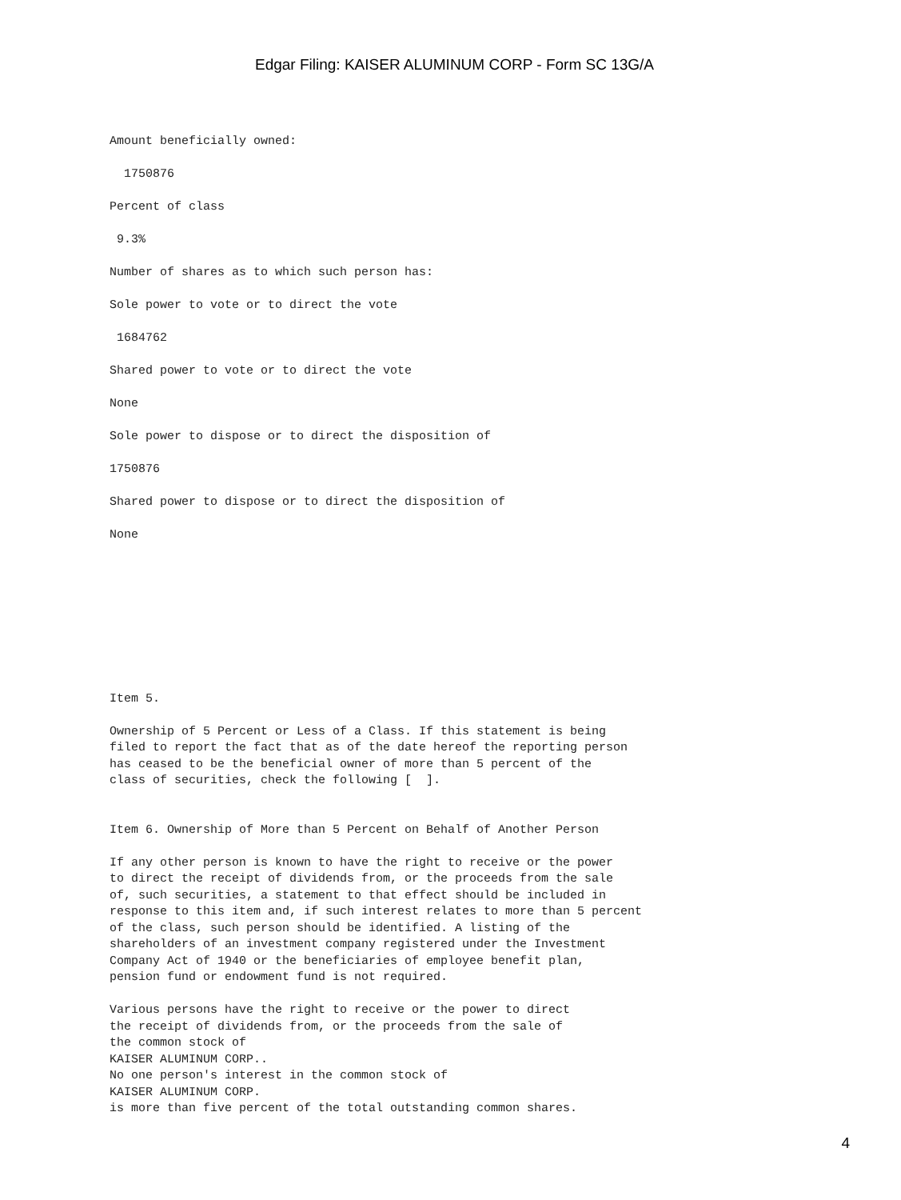Edgar Filing: KAISER ALUMINUM CORP - Form SC 13G/A
Amount beneficially owned:

  1750876

Percent of class

 9.3%

Number of shares as to which such person has:

Sole power to vote or to direct the vote

 1684762

Shared power to vote or to direct the vote

None

Sole power to dispose or to direct the disposition of

1750876

Shared power to dispose or to direct the disposition of

None
Item 5.

Ownership of 5 Percent or Less of a Class. If this statement is being
filed to report the fact that as of the date hereof the reporting person
has ceased to be the beneficial owner of more than 5 percent of the
class of securities, check the following [  ].


Item 6. Ownership of More than 5 Percent on Behalf of Another Person

If any other person is known to have the right to receive or the power
to direct the receipt of dividends from, or the proceeds from the sale
of, such securities, a statement to that effect should be included in
response to this item and, if such interest relates to more than 5 percent
of the class, such person should be identified. A listing of the
shareholders of an investment company registered under the Investment
Company Act of 1940 or the beneficiaries of employee benefit plan,
pension fund or endowment fund is not required.

Various persons have the right to receive or the power to direct
the receipt of dividends from, or the proceeds from the sale of
the common stock of
KAISER ALUMINUM CORP..
No one person's interest in the common stock of
KAISER ALUMINUM CORP.
is more than five percent of the total outstanding common shares.
4